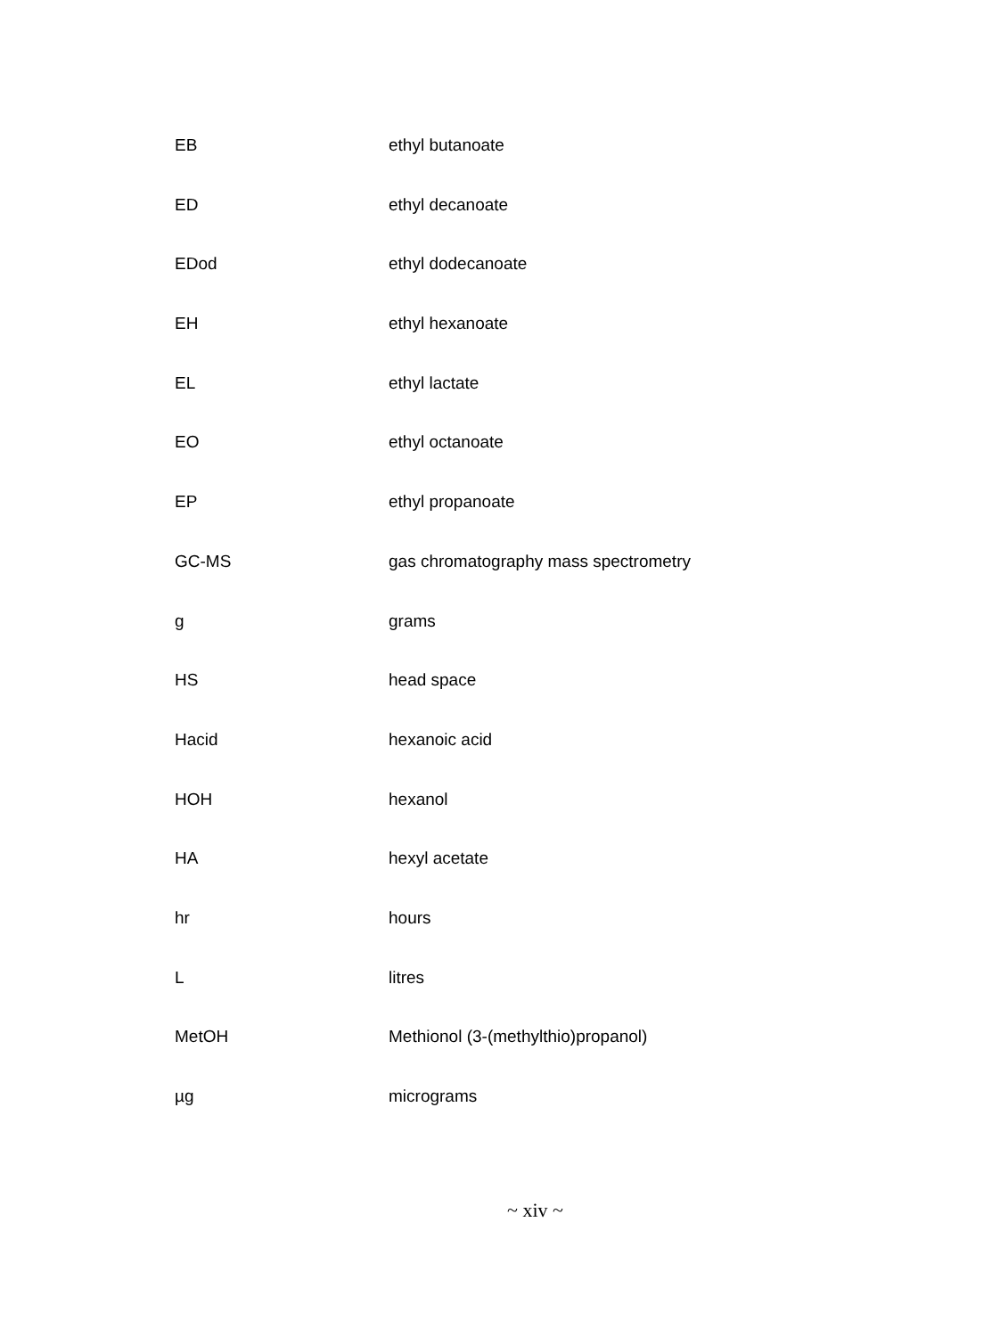| EB | ethyl butanoate |
| ED | ethyl decanoate |
| EDod | ethyl dodecanoate |
| EH | ethyl hexanoate |
| EL | ethyl lactate |
| EO | ethyl octanoate |
| EP | ethyl propanoate |
| GC-MS | gas chromatography mass spectrometry |
| g | grams |
| HS | head space |
| Hacid | hexanoic acid |
| HOH | hexanol |
| HA | hexyl acetate |
| hr | hours |
| L | litres |
| MetOH | Methionol (3-(methylthio)propanol) |
| µg | micrograms |
~ xiv ~